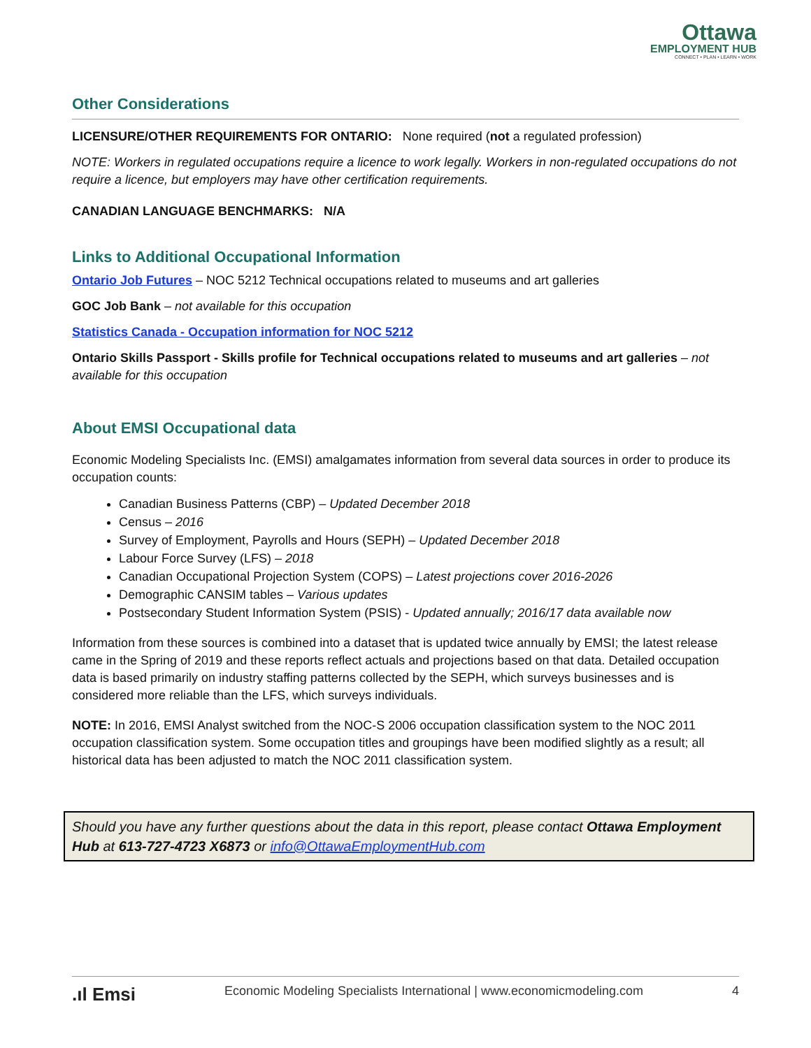Ottawa
EMPLOYMENT HUB
CONNECT • PLAN • LEARN • WORK
Other Considerations
LICENSURE/OTHER REQUIREMENTS FOR ONTARIO: None required (not a regulated profession)
NOTE: Workers in regulated occupations require a licence to work legally. Workers in non-regulated occupations do not require a licence, but employers may have other certification requirements.
CANADIAN LANGUAGE BENCHMARKS: N/A
Links to Additional Occupational Information
Ontario Job Futures – NOC 5212 Technical occupations related to museums and art galleries
GOC Job Bank – not available for this occupation
Statistics Canada - Occupation information for NOC 5212
Ontario Skills Passport - Skills profile for Technical occupations related to museums and art galleries – not available for this occupation
About EMSI Occupational data
Economic Modeling Specialists Inc. (EMSI) amalgamates information from several data sources in order to produce its occupation counts:
Canadian Business Patterns (CBP) – Updated December 2018
Census – 2016
Survey of Employment, Payrolls and Hours (SEPH) – Updated December 2018
Labour Force Survey (LFS) – 2018
Canadian Occupational Projection System (COPS) – Latest projections cover 2016-2026
Demographic CANSIM tables – Various updates
Postsecondary Student Information System (PSIS) - Updated annually; 2016/17 data available now
Information from these sources is combined into a dataset that is updated twice annually by EMSI; the latest release came in the Spring of 2019 and these reports reflect actuals and projections based on that data. Detailed occupation data is based primarily on industry staffing patterns collected by the SEPH, which surveys businesses and is considered more reliable than the LFS, which surveys individuals.
NOTE: In 2016, EMSI Analyst switched from the NOC-S 2006 occupation classification system to the NOC 2011 occupation classification system. Some occupation titles and groupings have been modified slightly as a result; all historical data has been adjusted to match the NOC 2011 classification system.
Should you have any further questions about the data in this report, please contact Ottawa Employment Hub at 613-727-4723 X6873 or info@OttawaEmploymentHub.com
.ıl Emsi Economic Modeling Specialists International | www.economicmodeling.com 4